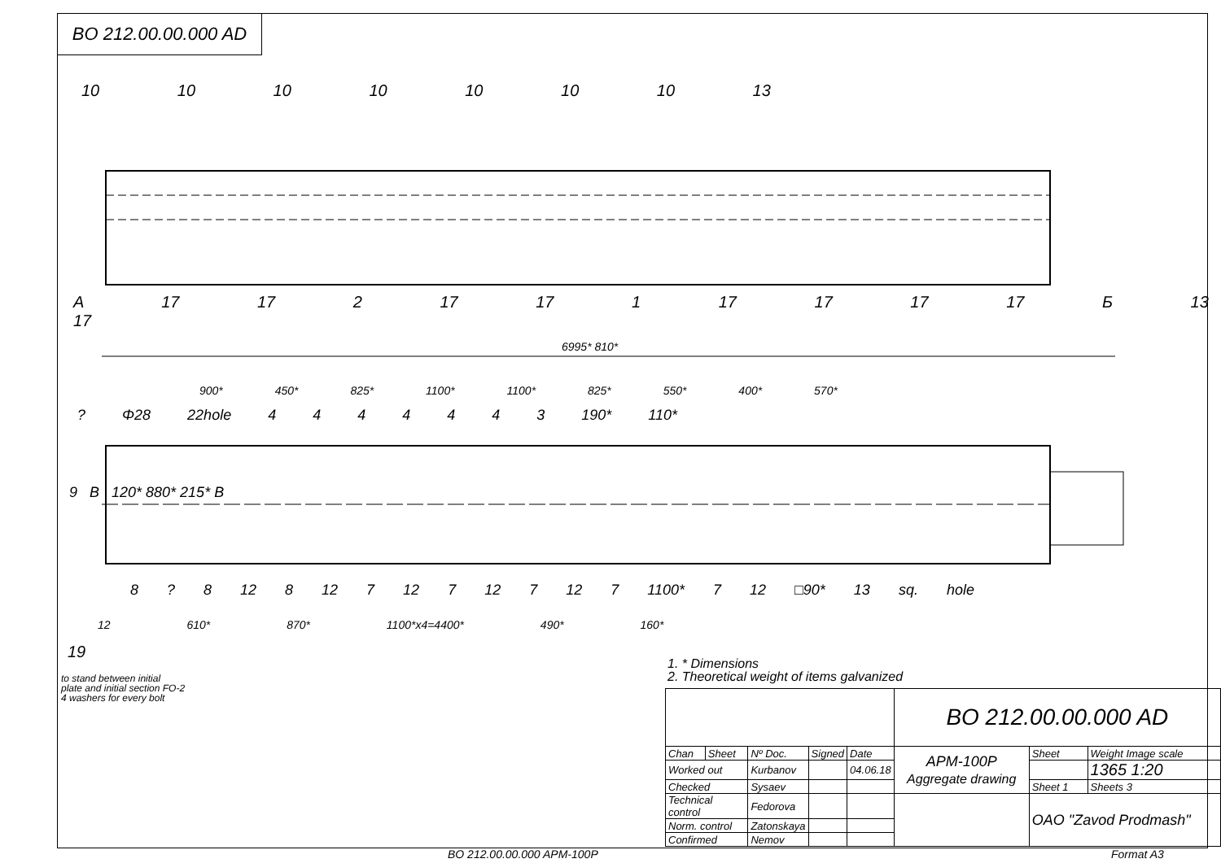BO 212.00.00.000 AD
10 10 10 10 10 10 10 13
A 17 17 2 17 17 1 17 17 17 17 Б 13 17
6995* 810*
900* 450* 825* 1100* 1100* 825* 550* 400* 570*
? Φ28 22hole 4 4 4 4 4 4 3 190* 110*
9 B 120* 880* 215* B
8 ? 8 12 8 12 7 12 7 12 7 12 7 1100* 7 12 □90* 13 sq. hole
12 610* 870* 1100*x4=4400* 490* 160*
19
1. * Dimensions
2. Theoretical weight of items galvanized
to stand between initial
plate and initial section FO-2
4 washers for every bolt
| | | | | | BO 212.00.00.000 AD | | |
| Chan | Sheet | Nº Doc. | Signed | Date | APM-100P Aggregate drawing | Sheet | Weight Image scale |
| Worked out | | Kurbanov | | 04.06.18 | | | 1365 1:20 |
| Checked | | Sysaev | | | | Sheet 1 | Sheets 3 |
| Technical control | | Fedorova | | | | OAO "Zavod Prodmash" | |
| Norm. control | | Zatonskaya | | | | | |
| Confirmed | | Nemov | | | | | |
BO 212.00.00.000 APM-100P Format A3